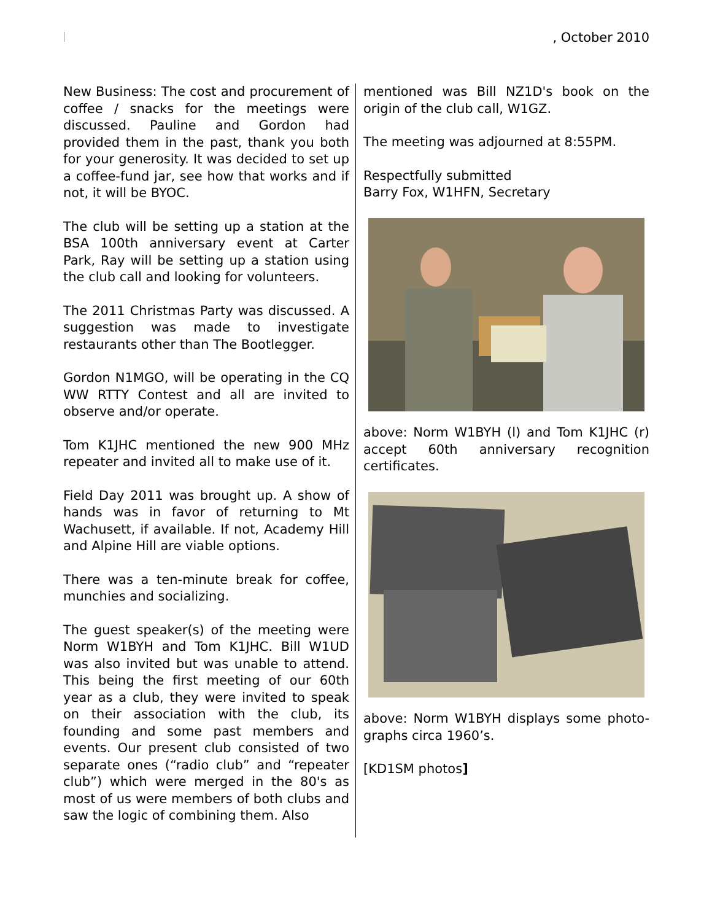, October 2010
New Business: The cost and procurement of coffee / snacks for the meetings were discussed. Pauline and Gordon had provided them in the past, thank you both for your generosity. It was decided to set up a coffee-fund jar, see how that works and if not, it will be BYOC.
The club will be setting up a station at the BSA 100th anniversary event at Carter Park, Ray will be setting up a station using the club call and looking for volunteers.
The 2011 Christmas Party was discussed. A suggestion was made to investigate restaurants other than The Bootlegger.
Gordon N1MGO, will be operating in the CQ WW RTTY Contest and all are invited to observe and/or operate.
Tom K1JHC mentioned the new 900 MHz repeater and invited all to make use of it.
Field Day 2011 was brought up. A show of hands was in favor of returning to Mt Wachusett, if available. If not, Academy Hill and Alpine Hill are viable options.
There was a ten-minute break for coffee, munchies and socializing.
The guest speaker(s) of the meeting were Norm W1BYH and Tom K1JHC. Bill W1UD was also invited but was unable to attend. This being the first meeting of our 60th year as a club, they were invited to speak on their association with the club, its founding and some past members and events. Our present club consisted of two separate ones (“radio club” and “repeater club”) which were merged in the 80's as most of us were members of both clubs and saw the logic of combining them. Also
mentioned was Bill NZ1D's book on the origin of the club call, W1GZ.
The meeting was adjourned at 8:55PM.
Respectfully submitted
Barry Fox, W1HFN, Secretary
above: Norm W1BYH (l) and Tom K1JHC (r) accept 60th anniversary recognition certificates.
above: Norm W1BYH displays some photo-graphs circa 1960’s.
[KD1SM photos]